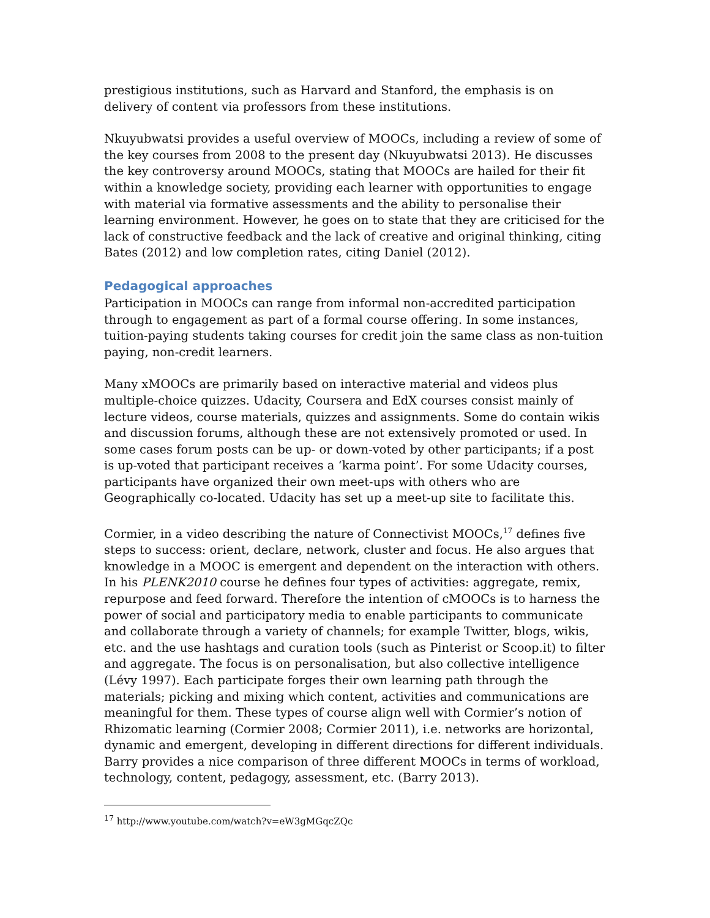prestigious institutions, such as Harvard and Stanford, the emphasis is on delivery of content via professors from these institutions.
Nkuyubwatsi provides a useful overview of MOOCs, including a review of some of the key courses from 2008 to the present day (Nkuyubwatsi 2013). He discusses the key controversy around MOOCs, stating that MOOCs are hailed for their fit within a knowledge society, providing each learner with opportunities to engage with material via formative assessments and the ability to personalise their learning environment. However, he goes on to state that they are criticised for the lack of constructive feedback and the lack of creative and original thinking, citing Bates (2012) and low completion rates, citing Daniel (2012).
Pedagogical approaches
Participation in MOOCs can range from informal non-accredited participation through to engagement as part of a formal course offering. In some instances, tuition-paying students taking courses for credit join the same class as non-tuition paying, non-credit learners.
Many xMOOCs are primarily based on interactive material and videos plus multiple-choice quizzes. Udacity, Coursera and EdX courses consist mainly of lecture videos, course materials, quizzes and assignments. Some do contain wikis and discussion forums, although these are not extensively promoted or used. In some cases forum posts can be up- or down-voted by other participants; if a post is up-voted that participant receives a ‘karma point’. For some Udacity courses, participants have organized their own meet-ups with others who are Geographically co-located. Udacity has set up a meet-up site to facilitate this.
Cormier, in a video describing the nature of Connectivist MOOCs,<sup>17</sup> defines five steps to success: orient, declare, network, cluster and focus. He also argues that knowledge in a MOOC is emergent and dependent on the interaction with others. In his PLENK2010 course he defines four types of activities: aggregate, remix, repurpose and feed forward. Therefore the intention of cMOOCs is to harness the power of social and participatory media to enable participants to communicate and collaborate through a variety of channels; for example Twitter, blogs, wikis, etc. and the use hashtags and curation tools (such as Pinterist or Scoop.it) to filter and aggregate. The focus is on personalisation, but also collective intelligence (Lévy 1997). Each participate forges their own learning path through the materials; picking and mixing which content, activities and communications are meaningful for them. These types of course align well with Cormier’s notion of Rhizomatic learning (Cormier 2008; Cormier 2011), i.e. networks are horizontal, dynamic and emergent, developing in different directions for different individuals. Barry provides a nice comparison of three different MOOCs in terms of workload, technology, content, pedagogy, assessment, etc. (Barry 2013).
<sup>17</sup> http://www.youtube.com/watch?v=eW3gMGqcZQc